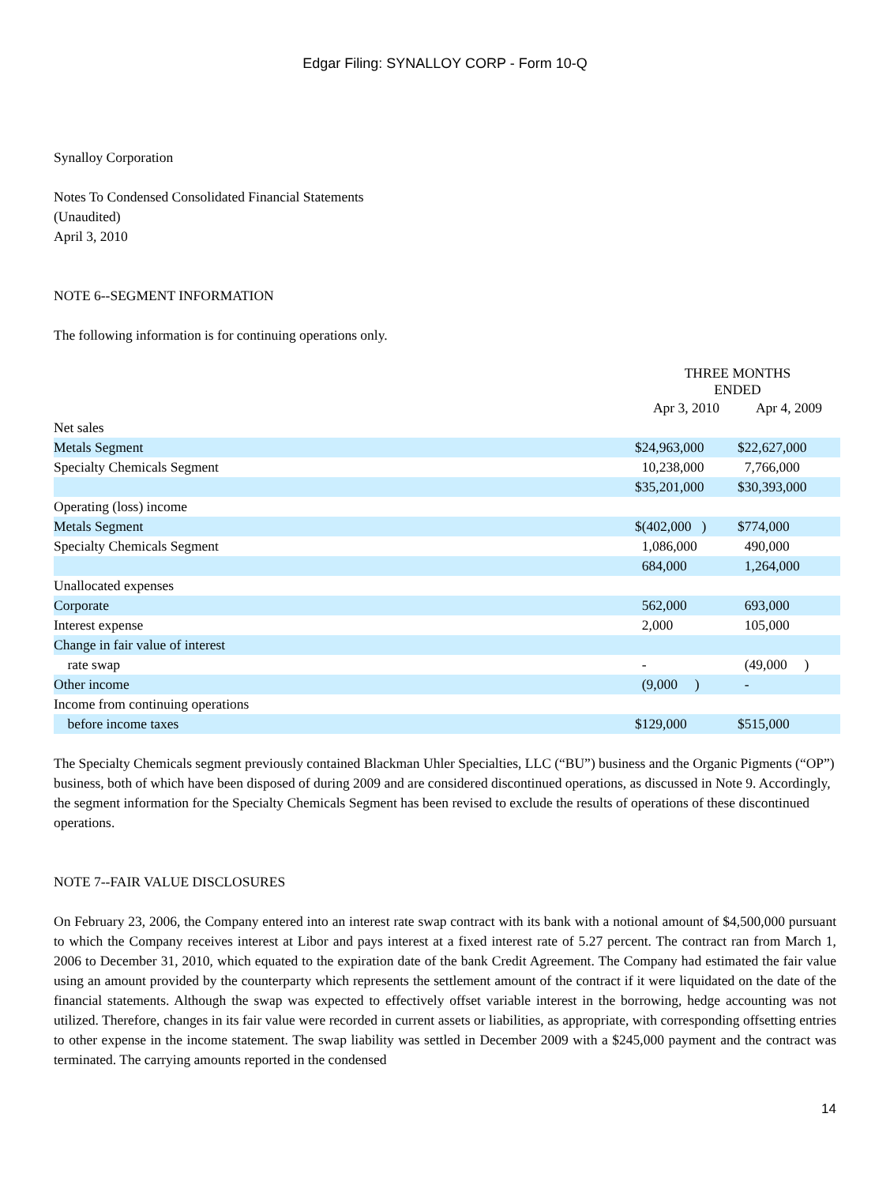Edgar Filing: SYNALLOY CORP - Form 10-Q
Synalloy Corporation
Notes To Condensed Consolidated Financial Statements
(Unaudited)
April 3, 2010
NOTE 6--SEGMENT INFORMATION
The following information is for continuing operations only.
| | THREE MONTHS ENDED | |
| --- | --- | --- |
| | Apr 3, 2010 | Apr 4, 2009 |
| Net sales | | |
| Metals Segment | $24,963,000 | $22,627,000 |
| Specialty Chemicals Segment | 10,238,000 | 7,766,000 |
| | $35,201,000 | $30,393,000 |
| Operating (loss) income | | |
| Metals Segment | $(402,000 ) | $774,000 |
| Specialty Chemicals Segment | 1,086,000 | 490,000 |
| | 684,000 | 1,264,000 |
| Unallocated expenses | | |
| Corporate | 562,000 | 693,000 |
| Interest expense | 2,000 | 105,000 |
| Change in fair value of interest | | |
| rate swap | - | (49,000 ) |
| Other income | (9,000 ) | - |
| Income from continuing operations | | |
| before income taxes | $129,000 | $515,000 |
The Specialty Chemicals segment previously contained Blackman Uhler Specialties, LLC (“BU”) business and the Organic Pigments (“OP”) business, both of which have been disposed of during 2009 and are considered discontinued operations, as discussed in Note 9. Accordingly, the segment information for the Specialty Chemicals Segment has been revised to exclude the results of operations of these discontinued operations.
NOTE 7--FAIR VALUE DISCLOSURES
On February 23, 2006, the Company entered into an interest rate swap contract with its bank with a notional amount of $4,500,000 pursuant to which the Company receives interest at Libor and pays interest at a fixed interest rate of 5.27 percent. The contract ran from March 1, 2006 to December 31, 2010, which equated to the expiration date of the bank Credit Agreement. The Company had estimated the fair value using an amount provided by the counterparty which represents the settlement amount of the contract if it were liquidated on the date of the financial statements. Although the swap was expected to effectively offset variable interest in the borrowing, hedge accounting was not utilized. Therefore, changes in its fair value were recorded in current assets or liabilities, as appropriate, with corresponding offsetting entries to other expense in the income statement. The swap liability was settled in December 2009 with a $245,000 payment and the contract was terminated. The carrying amounts reported in the condensed
14